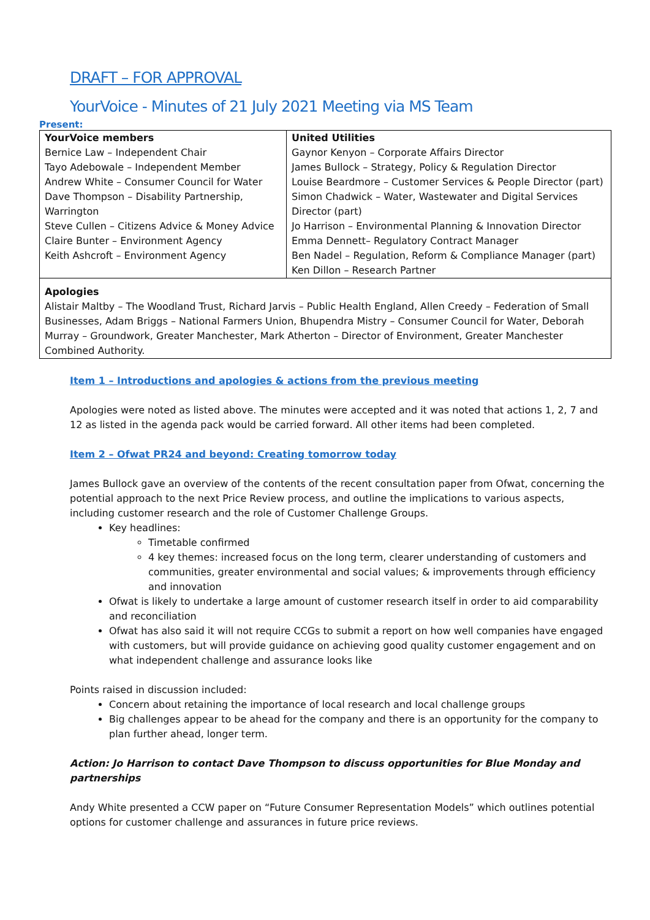DRAFT – FOR APPROVAL
YourVoice - Minutes of 21 July 2021 Meeting via MS Team
Present:
| YourVoice members Bernice Law – Independent Chair Tayo Adebowale – Independent Member Andrew White – Consumer Council for Water Dave Thompson – Disability Partnership, Warrington Steve Cullen – Citizens Advice & Money Advice Claire Bunter – Environment Agency Keith Ashcroft – Environment Agency | United Utilities Gaynor Kenyon – Corporate Affairs Director James Bullock – Strategy, Policy & Regulation Director Louise Beardmore – Customer Services & People Director (part) Simon Chadwick – Water, Wastewater and Digital Services Director (part) Jo Harrison – Environmental Planning & Innovation Director Emma Dennett– Regulatory Contract Manager Ben Nadel – Regulation, Reform & Compliance Manager (part) Ken Dillon – Research Partner |
Apologies
Alistair Maltby – The Woodland Trust, Richard Jarvis – Public Health England, Allen Creedy – Federation of Small Businesses, Adam Briggs – National Farmers Union, Bhupendra Mistry – Consumer Council for Water, Deborah Murray – Groundwork, Greater Manchester, Mark Atherton – Director of Environment, Greater Manchester Combined Authority.
Item 1 – Introductions and apologies & actions from the previous meeting
Apologies were noted as listed above. The minutes were accepted and it was noted that actions 1, 2, 7 and 12 as listed in the agenda pack would be carried forward. All other items had been completed.
Item 2 – Ofwat PR24 and beyond: Creating tomorrow today
James Bullock gave an overview of the contents of the recent consultation paper from Ofwat, concerning the potential approach to the next Price Review process, and outline the implications to various aspects, including customer research and the role of Customer Challenge Groups.
Key headlines:
Timetable confirmed
4 key themes: increased focus on the long term, clearer understanding of customers and communities, greater environmental and social values; & improvements through efficiency and innovation
Ofwat is likely to undertake a large amount of customer research itself in order to aid comparability and reconciliation
Ofwat has also said it will not require CCGs to submit a report on how well companies have engaged with customers, but will provide guidance on achieving good quality customer engagement and on what independent challenge and assurance looks like
Points raised in discussion included:
Concern about retaining the importance of local research and local challenge groups
Big challenges appear to be ahead for the company and there is an opportunity for the company to plan further ahead, longer term.
Action: Jo Harrison to contact Dave Thompson to discuss opportunities for Blue Monday and partnerships
Andy White presented a CCW paper on “Future Consumer Representation Models” which outlines potential options for customer challenge and assurances in future price reviews.